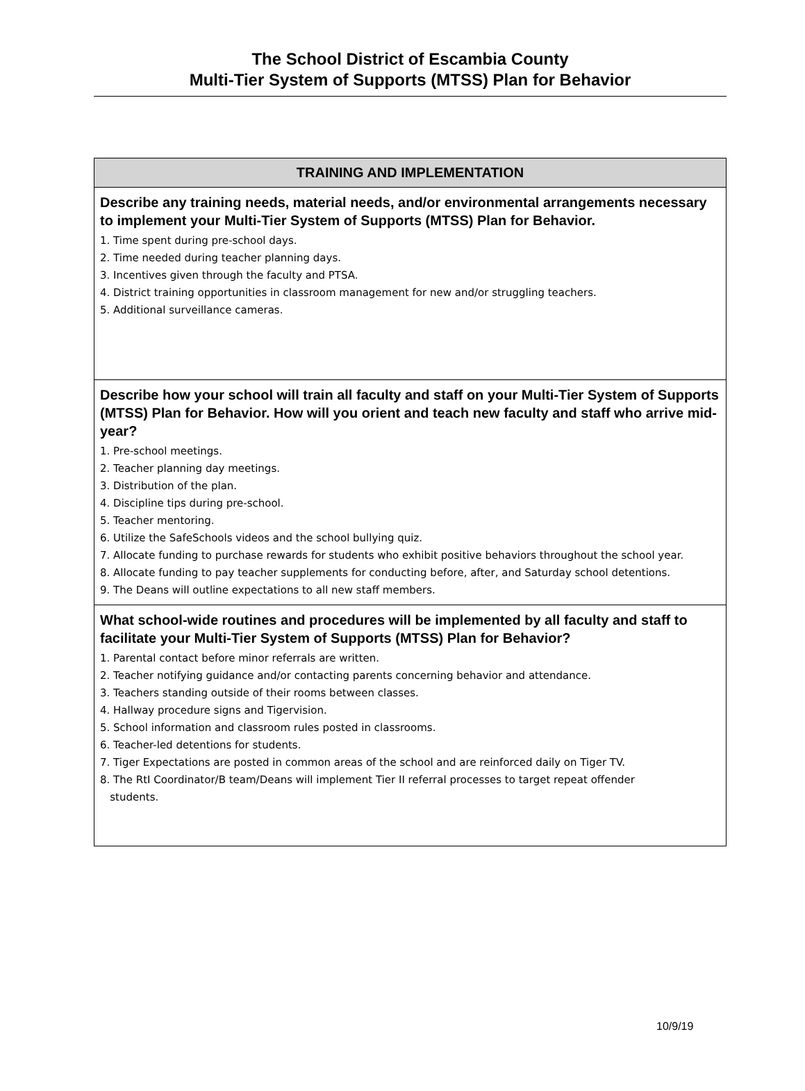The School District of Escambia County
Multi-Tier System of Supports (MTSS) Plan for Behavior
| TRAINING AND IMPLEMENTATION |
| --- |
| Describe any training needs, material needs, and/or environmental arrangements necessary to implement your Multi-Tier System of Supports (MTSS) Plan for Behavior. 1. Time spent during pre-school days. 2. Time needed during teacher planning days. 3. Incentives given through the faculty and PTSA. 4. District training opportunities in classroom management for new and/or struggling teachers. 5. Additional surveillance cameras. |
| Describe how your school will train all faculty and staff on your Multi-Tier System of Supports (MTSS) Plan for Behavior. How will you orient and teach new faculty and staff who arrive mid-year? 1. Pre-school meetings. 2. Teacher planning day meetings. 3. Distribution of the plan. 4. Discipline tips during pre-school. 5. Teacher mentoring. 6. Utilize the SafeSchools videos and the school bullying quiz. 7. Allocate funding to purchase rewards for students who exhibit positive behaviors throughout the school year. 8. Allocate funding to pay teacher supplements for conducting before, after, and Saturday school detentions. 9. The Deans will outline expectations to all new staff members. |
| What school-wide routines and procedures will be implemented by all faculty and staff to facilitate your Multi-Tier System of Supports (MTSS) Plan for Behavior? 1. Parental contact before minor referrals are written. 2. Teacher notifying guidance and/or contacting parents concerning behavior and attendance. 3. Teachers standing outside of their rooms between classes. 4. Hallway procedure signs and Tigervision. 5. School information and classroom rules posted in classrooms. 6. Teacher-led detentions for students. 7. Tiger Expectations are posted in common areas of the school and are reinforced daily on Tiger TV. 8. The RtI Coordinator/B team/Deans will implement Tier II referral processes to target repeat offender students. |
10/9/19